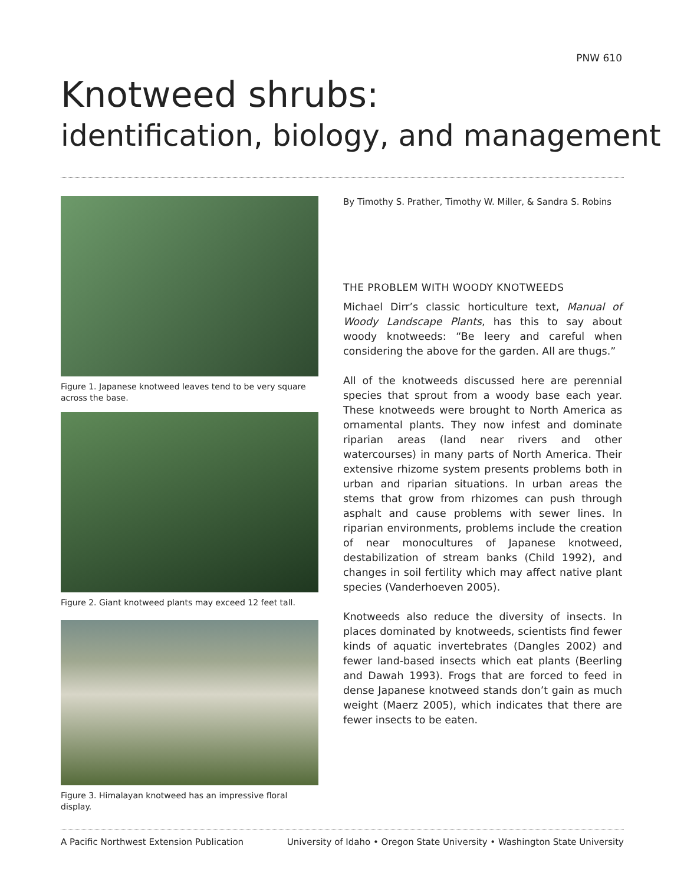PNW 610
Knotweed shrubs:
identification, biology, and management
Figure 1. Japanese knotweed leaves tend to be very square across the base.
Figure 2. Giant knotweed plants may exceed 12 feet tall.
Figure 3. Himalayan knotweed has an impressive floral display.
By Timothy S. Prather, Timothy W. Miller, & Sandra S. Robins
THE PROBLEM WITH WOODY KNOTWEEDS
Michael Dirr’s classic horticulture text, Manual of Woody Landscape Plants, has this to say about woody knotweeds: “Be leery and careful when considering the above for the garden. All are thugs.”
All of the knotweeds discussed here are perennial species that sprout from a woody base each year. These knotweeds were brought to North America as ornamental plants. They now infest and dominate riparian areas (land near rivers and other watercourses) in many parts of North America. Their extensive rhizome system presents problems both in urban and riparian situations. In urban areas the stems that grow from rhizomes can push through asphalt and cause problems with sewer lines. In riparian environments, problems include the creation of near monocultures of Japanese knotweed, destabilization of stream banks (Child 1992), and changes in soil fertility which may affect native plant species (Vanderhoeven 2005).
Knotweeds also reduce the diversity of insects. In places dominated by knotweeds, scientists find fewer kinds of aquatic invertebrates (Dangles 2002) and fewer land-based insects which eat plants (Beerling and Dawah 1993). Frogs that are forced to feed in dense Japanese knotweed stands don’t gain as much weight (Maerz 2005), which indicates that there are fewer insects to be eaten.
A Pacific Northwest Extension Publication University of Idaho • Oregon State University • Washington State University